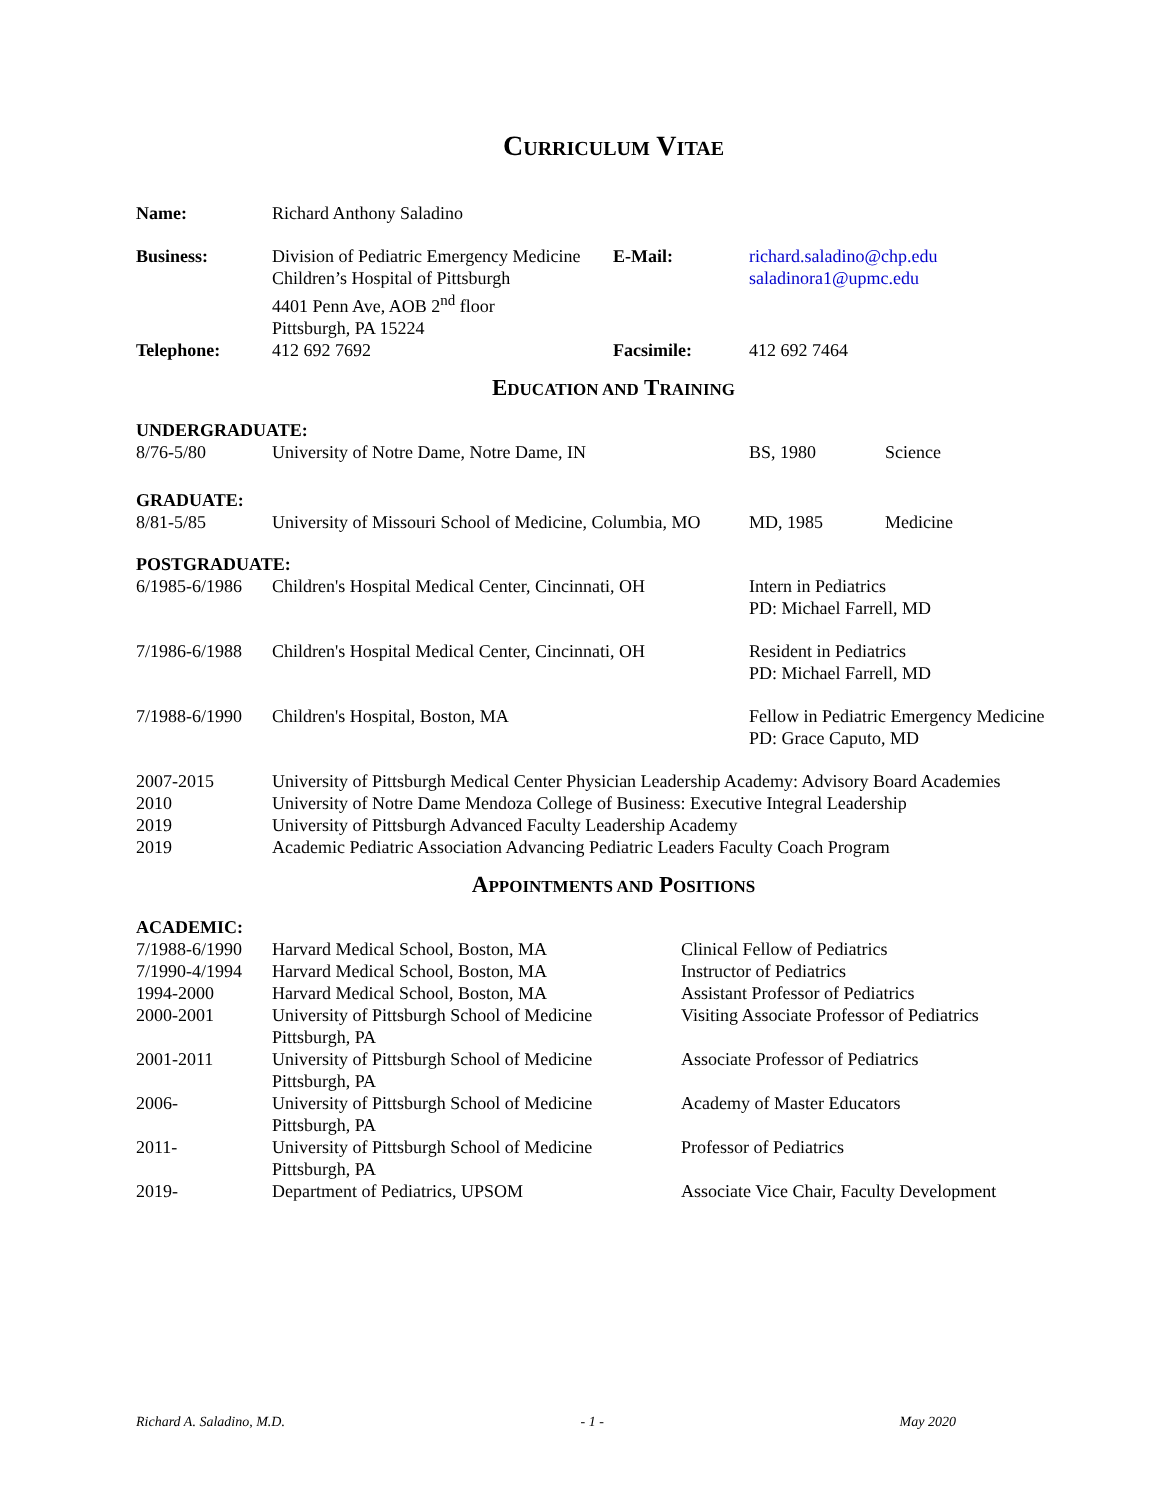CURRICULUM VITAE
| Name: | Richard Anthony Saladino | | |
| Business: | Division of Pediatric Emergency Medicine Children’s Hospital of Pittsburgh 4401 Penn Ave, AOB 2<sup>nd</sup> floor Pittsburgh, PA 15224 | E-Mail: | richard.saladino@chp.edu saladinora1@upmc.edu |
| Telephone: | 412 692 7692 | Facsimile: | 412 692 7464 |
EDUCATION AND TRAINING
| UNDERGRADUATE: | | | |
| 8/76-5/80 | University of Notre Dame, Notre Dame, IN | BS, 1980 | Science |
| GRADUATE: | | | |
| 8/81-5/85 | University of Missouri School of Medicine, Columbia, MO | MD, 1985 | Medicine |
| POSTGRADUATE: | | | |
| 6/1985-6/1986 | Children's Hospital Medical Center, Cincinnati, OH | Intern in Pediatrics PD: Michael Farrell, MD | |
| 7/1986-6/1988 | Children's Hospital Medical Center, Cincinnati, OH | Resident in Pediatrics PD: Michael Farrell, MD | |
| 7/1988-6/1990 | Children's Hospital, Boston, MA | Fellow in Pediatric Emergency Medicine PD: Grace Caputo, MD | |
| 2007-2015 | University of Pittsburgh Medical Center Physician Leadership Academy: Advisory Board Academies | | |
| 2010 | University of Notre Dame Mendoza College of Business: Executive Integral Leadership | | |
| 2019 | University of Pittsburgh Advanced Faculty Leadership Academy | | |
| 2019 | Academic Pediatric Association Advancing Pediatric Leaders Faculty Coach Program | | |
APPOINTMENTS AND POSITIONS
| ACADEMIC: | | |
| 7/1988-6/1990 | Harvard Medical School, Boston, MA | Clinical Fellow of Pediatrics |
| 7/1990-4/1994 | Harvard Medical School, Boston, MA | Instructor of Pediatrics |
| 1994-2000 | Harvard Medical School, Boston, MA | Assistant Professor of Pediatrics |
| 2000-2001 | University of Pittsburgh School of Medicine Pittsburgh, PA | Visiting Associate Professor of Pediatrics |
| 2001-2011 | University of Pittsburgh School of Medicine Pittsburgh, PA | Associate Professor of Pediatrics |
| 2006- | University of Pittsburgh School of Medicine Pittsburgh, PA | Academy of Master Educators |
| 2011- | University of Pittsburgh School of Medicine Pittsburgh, PA | Professor of Pediatrics |
| 2019- | Department of Pediatrics, UPSOM | Associate Vice Chair, Faculty Development |
Richard A. Saladino, M.D. - 1 - May 2020